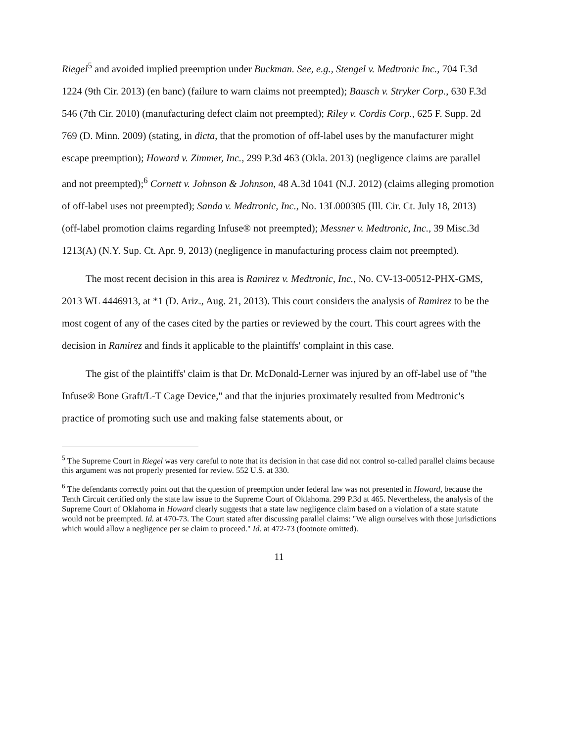Riegel<sup>5</sup> and avoided implied preemption under Buckman. See, e.g., Stengel v. Medtronic Inc., 704 F.3d 1224 (9th Cir. 2013) (en banc) (failure to warn claims not preempted); Bausch v. Stryker Corp., 630 F.3d 546 (7th Cir. 2010) (manufacturing defect claim not preempted); Riley v. Cordis Corp., 625 F. Supp. 2d 769 (D. Minn. 2009) (stating, in dicta, that the promotion of off-label uses by the manufacturer might escape preemption); Howard v. Zimmer, Inc., 299 P.3d 463 (Okla. 2013) (negligence claims are parallel and not preempted);<sup>6</sup> Cornett v. Johnson & Johnson, 48 A.3d 1041 (N.J. 2012) (claims alleging promotion of off-label uses not preempted); Sanda v. Medtronic, Inc., No. 13L000305 (Ill. Cir. Ct. July 18, 2013) (off-label promotion claims regarding Infuse® not preempted); Messner v. Medtronic, Inc., 39 Misc.3d 1213(A) (N.Y. Sup. Ct. Apr. 9, 2013) (negligence in manufacturing process claim not preempted).
The most recent decision in this area is Ramirez v. Medtronic, Inc., No. CV-13-00512-PHX-GMS, 2013 WL 4446913, at *1 (D. Ariz., Aug. 21, 2013). This court considers the analysis of Ramirez to be the most cogent of any of the cases cited by the parties or reviewed by the court. This court agrees with the decision in Ramirez and finds it applicable to the plaintiffs' complaint in this case.
The gist of the plaintiffs' claim is that Dr. McDonald-Lerner was injured by an off-label use of "the Infuse® Bone Graft/L-T Cage Device," and that the injuries proximately resulted from Medtronic's practice of promoting such use and making false statements about, or
<sup>5</sup> The Supreme Court in Riegel was very careful to note that its decision in that case did not control so-called parallel claims because this argument was not properly presented for review. 552 U.S. at 330.
<sup>6</sup> The defendants correctly point out that the question of preemption under federal law was not presented in Howard, because the Tenth Circuit certified only the state law issue to the Supreme Court of Oklahoma. 299 P.3d at 465. Nevertheless, the analysis of the Supreme Court of Oklahoma in Howard clearly suggests that a state law negligence claim based on a violation of a state statute would not be preempted. Id. at 470-73. The Court stated after discussing parallel claims: "We align ourselves with those jurisdictions which would allow a negligence per se claim to proceed." Id. at 472-73 (footnote omitted).
11